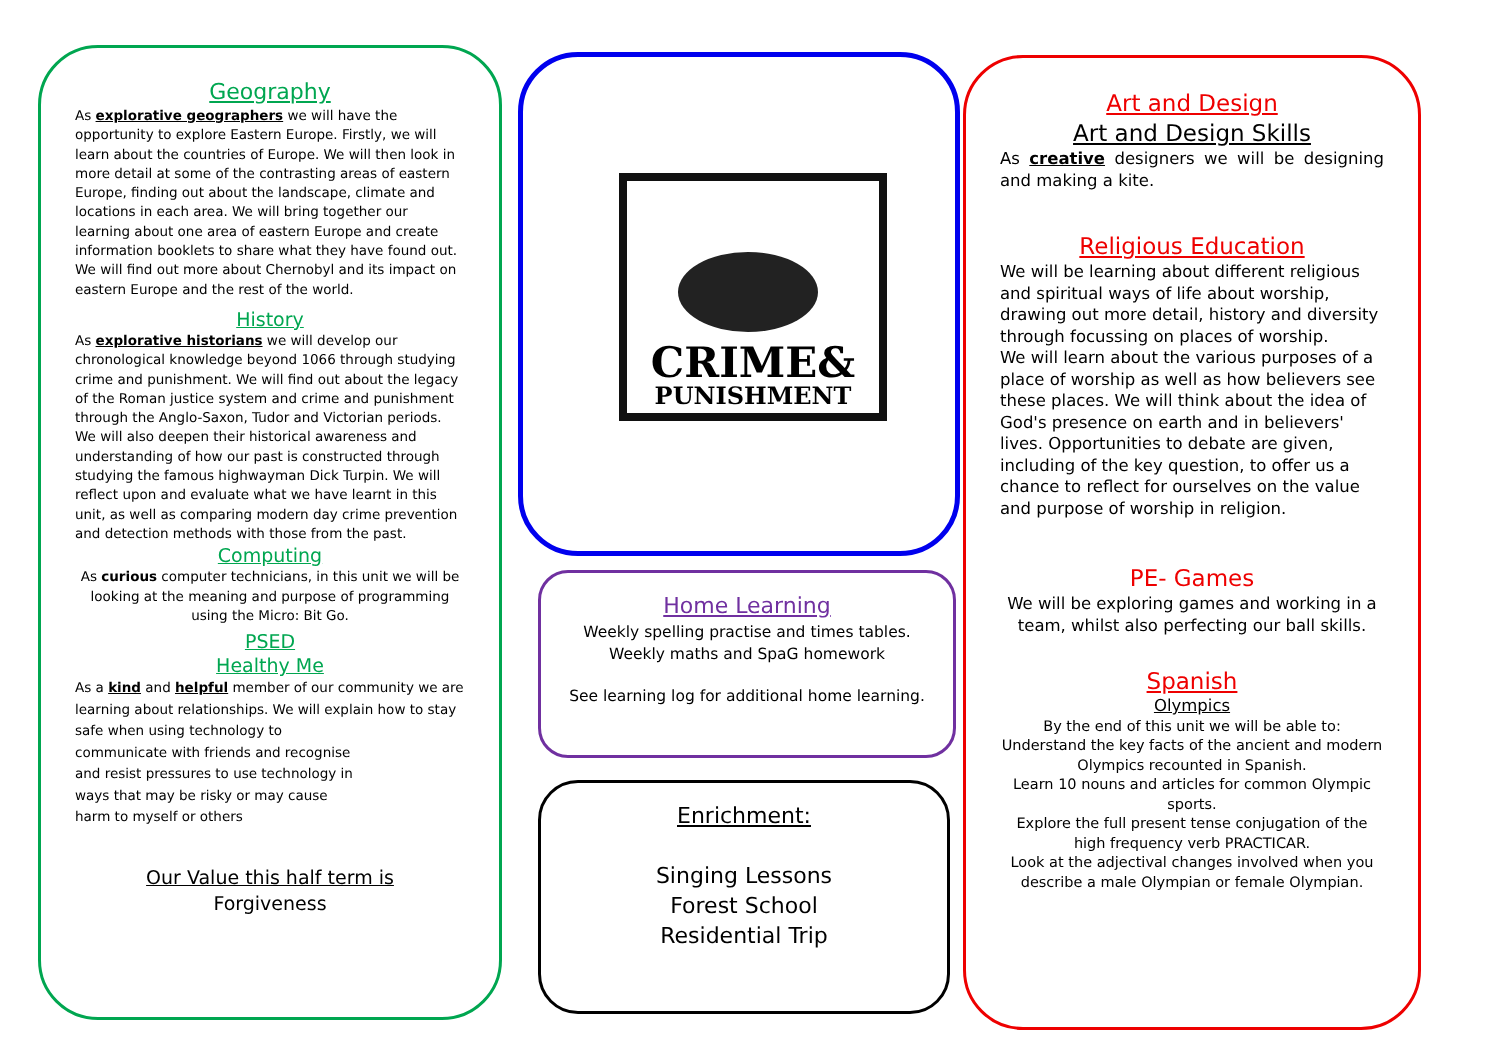Geography
As explorative geographers we will have the opportunity to explore Eastern Europe. Firstly, we will learn about the countries of Europe. We will then look in more detail at some of the contrasting areas of eastern Europe, finding out about the landscape, climate and locations in each area. We will bring together our learning about one area of eastern Europe and create information booklets to share what they have found out. We will find out more about Chernobyl and its impact on eastern Europe and the rest of the world.
History
As explorative historians we will develop our chronological knowledge beyond 1066 through studying crime and punishment. We will find out about the legacy of the Roman justice system and crime and punishment through the Anglo-Saxon, Tudor and Victorian periods. We will also deepen their historical awareness and understanding of how our past is constructed through studying the famous highwayman Dick Turpin. We will reflect upon and evaluate what we have learnt in this unit, as well as comparing modern day crime prevention and detection methods with those from the past.
Computing
As curious computer technicians, in this unit we will be looking at the meaning and purpose of programming using the Micro: Bit Go.
PSED
Healthy Me
As a kind and helpful member of our community we are learning about relationships. We will explain how to stay safe when using technology to
communicate with friends and recognise
and resist pressures to use technology in
ways that may be risky or may cause
harm to myself or others
Our Value this half term is
Forgiveness
CRIME&
PUNISHMENT
Home Learning
Weekly spelling practise and times tables.
Weekly maths and SpaG homework
See learning log for additional home learning.
Enrichment:
Singing Lessons
Forest School
Residential Trip
Art and Design
Art and Design Skills
As creative designers we will be designing and making a kite.
Religious Education
We will be learning about different religious and spiritual ways of life about worship, drawing out more detail, history and diversity through focussing on places of worship.
We will learn about the various purposes of a place of worship as well as how believers see these places. We will think about the idea of God's presence on earth and in believers' lives. Opportunities to debate are given, including of the key question, to offer us a chance to reflect for ourselves on the value and purpose of worship in religion.
PE- Games
We will be exploring games and working in a team, whilst also perfecting our ball skills.
Spanish
Olympics
By the end of this unit we will be able to:
Understand the key facts of the ancient and modern Olympics recounted in Spanish.
Learn 10 nouns and articles for common Olympic sports.
Explore the full present tense conjugation of the high frequency verb PRACTICAR.
Look at the adjectival changes involved when you describe a male Olympian or female Olympian.